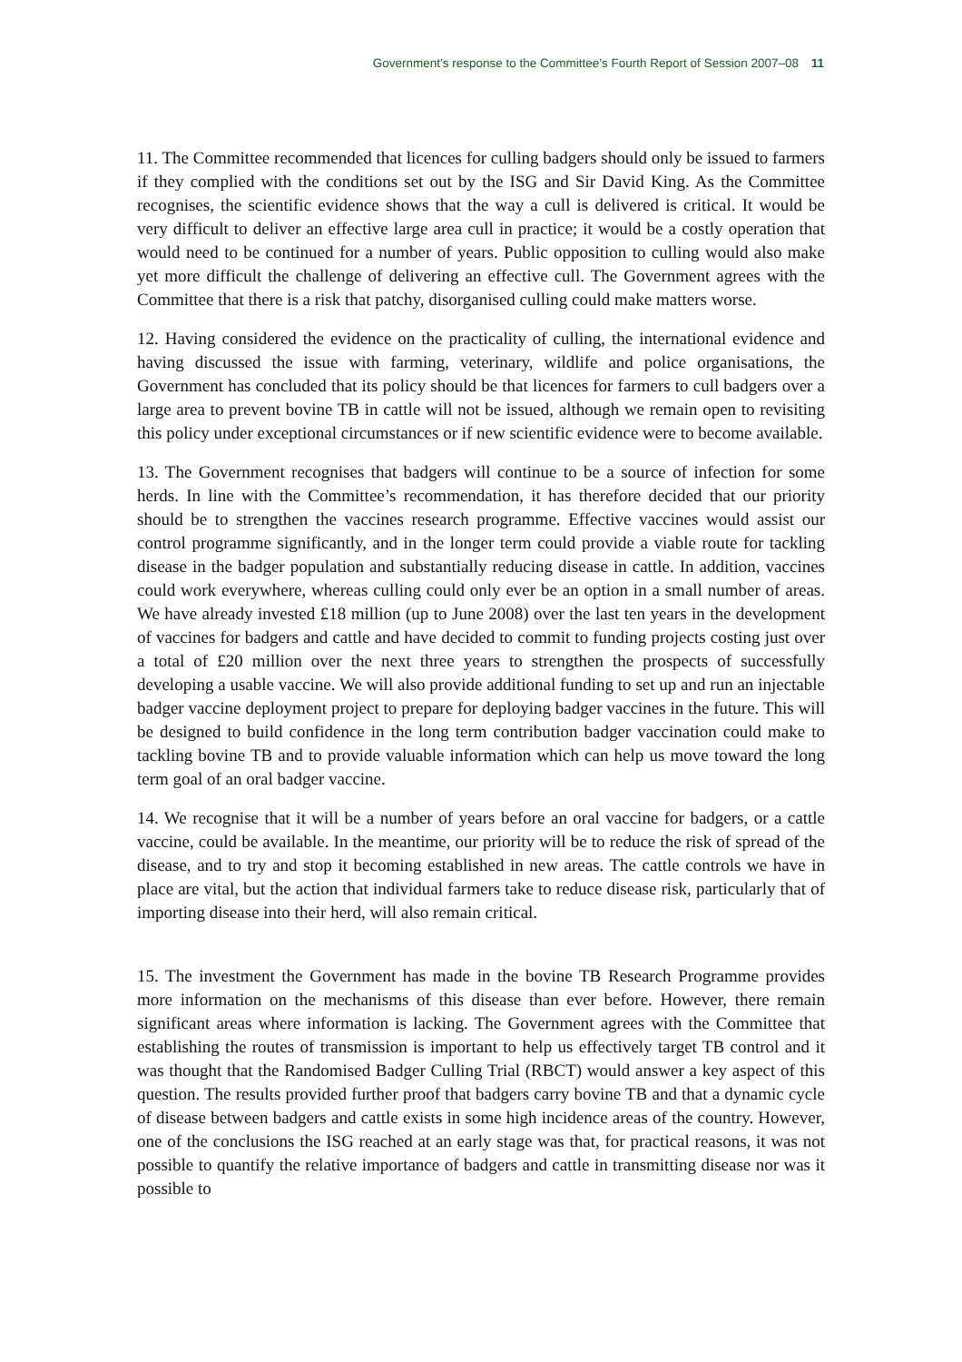Government’s response to the Committee’s Fourth Report of Session 2007–08 11
11. The Committee recommended that licences for culling badgers should only be issued to farmers if they complied with the conditions set out by the ISG and Sir David King. As the Committee recognises, the scientific evidence shows that the way a cull is delivered is critical. It would be very difficult to deliver an effective large area cull in practice; it would be a costly operation that would need to be continued for a number of years. Public opposition to culling would also make yet more difficult the challenge of delivering an effective cull. The Government agrees with the Committee that there is a risk that patchy, disorganised culling could make matters worse.
12. Having considered the evidence on the practicality of culling, the international evidence and having discussed the issue with farming, veterinary, wildlife and police organisations, the Government has concluded that its policy should be that licences for farmers to cull badgers over a large area to prevent bovine TB in cattle will not be issued, although we remain open to revisiting this policy under exceptional circumstances or if new scientific evidence were to become available.
13. The Government recognises that badgers will continue to be a source of infection for some herds. In line with the Committee’s recommendation, it has therefore decided that our priority should be to strengthen the vaccines research programme. Effective vaccines would assist our control programme significantly, and in the longer term could provide a viable route for tackling disease in the badger population and substantially reducing disease in cattle. In addition, vaccines could work everywhere, whereas culling could only ever be an option in a small number of areas. We have already invested £18 million (up to June 2008) over the last ten years in the development of vaccines for badgers and cattle and have decided to commit to funding projects costing just over a total of £20 million over the next three years to strengthen the prospects of successfully developing a usable vaccine. We will also provide additional funding to set up and run an injectable badger vaccine deployment project to prepare for deploying badger vaccines in the future. This will be designed to build confidence in the long term contribution badger vaccination could make to tackling bovine TB and to provide valuable information which can help us move toward the long term goal of an oral badger vaccine.
14. We recognise that it will be a number of years before an oral vaccine for badgers, or a cattle vaccine, could be available. In the meantime, our priority will be to reduce the risk of spread of the disease, and to try and stop it becoming established in new areas. The cattle controls we have in place are vital, but the action that individual farmers take to reduce disease risk, particularly that of importing disease into their herd, will also remain critical.
15. The investment the Government has made in the bovine TB Research Programme provides more information on the mechanisms of this disease than ever before. However, there remain significant areas where information is lacking. The Government agrees with the Committee that establishing the routes of transmission is important to help us effectively target TB control and it was thought that the Randomised Badger Culling Trial (RBCT) would answer a key aspect of this question. The results provided further proof that badgers carry bovine TB and that a dynamic cycle of disease between badgers and cattle exists in some high incidence areas of the country. However, one of the conclusions the ISG reached at an early stage was that, for practical reasons, it was not possible to quantify the relative importance of badgers and cattle in transmitting disease nor was it possible to